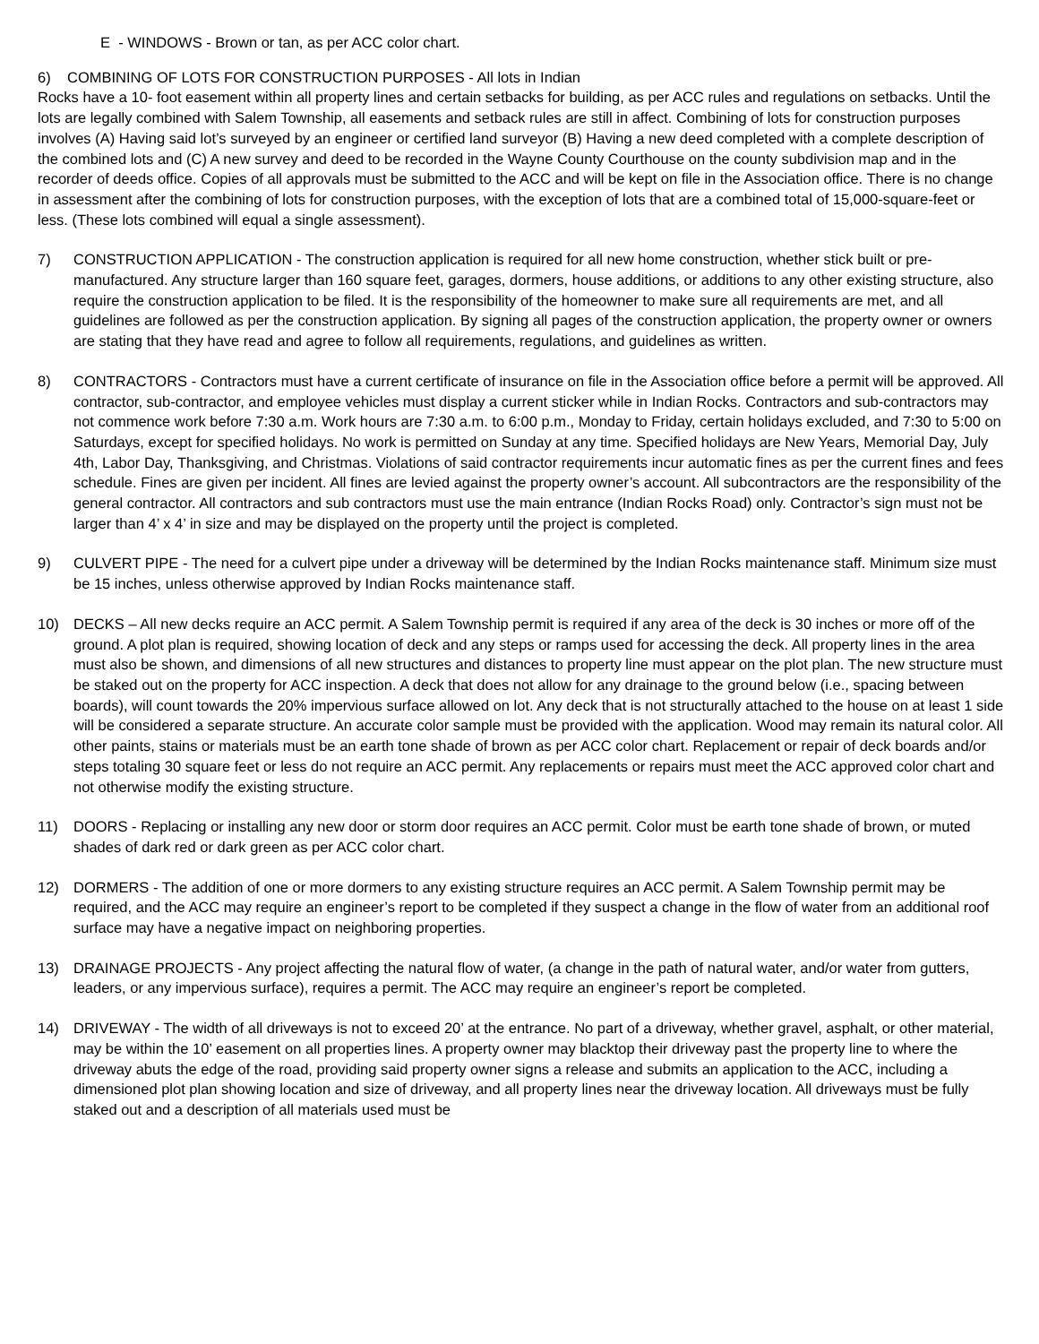E - WINDOWS - Brown or tan, as per ACC color chart.
6) COMBINING OF LOTS FOR CONSTRUCTION PURPOSES - All lots in Indian
Rocks have a 10- foot easement within all property lines and certain setbacks for building, as per ACC rules and regulations on setbacks. Until the lots are legally combined with Salem Township, all easements and setback rules are still in affect. Combining of lots for construction purposes involves (A) Having said lot’s surveyed by an engineer or certified land surveyor (B) Having a new deed completed with a complete description of the combined lots and (C) A new survey and deed to be recorded in the Wayne County Courthouse on the county subdivision map and in the recorder of deeds office. Copies of all approvals must be submitted to the ACC and will be kept on file in the Association office. There is no change in assessment after the combining of lots for construction purposes, with the exception of lots that are a combined total of 15,000-square-feet or less. (These lots combined will equal a single assessment).
7) CONSTRUCTION APPLICATION - The construction application is required for all new home construction, whether stick built or pre-manufactured. Any structure larger than 160 square feet, garages, dormers, house additions, or additions to any other existing structure, also require the construction application to be filed. It is the responsibility of the homeowner to make sure all requirements are met, and all guidelines are followed as per the construction application. By signing all pages of the construction application, the property owner or owners are stating that they have read and agree to follow all requirements, regulations, and guidelines as written.
8) CONTRACTORS - Contractors must have a current certificate of insurance on file in the Association office before a permit will be approved. All contractor, sub-contractor, and employee vehicles must display a current sticker while in Indian Rocks. Contractors and sub-contractors may not commence work before 7:30 a.m. Work hours are 7:30 a.m. to 6:00 p.m., Monday to Friday, certain holidays excluded, and 7:30 to 5:00 on Saturdays, except for specified holidays. No work is permitted on Sunday at any time. Specified holidays are New Years, Memorial Day, July 4th, Labor Day, Thanksgiving, and Christmas. Violations of said contractor requirements incur automatic fines as per the current fines and fees schedule. Fines are given per incident. All fines are levied against the property owner’s account. All subcontractors are the responsibility of the general contractor. All contractors and sub contractors must use the main entrance (Indian Rocks Road) only. Contractor’s sign must not be larger than 4’ x 4’ in size and may be displayed on the property until the project is completed.
9) CULVERT PIPE - The need for a culvert pipe under a driveway will be determined by the Indian Rocks maintenance staff. Minimum size must be 15 inches, unless otherwise approved by Indian Rocks maintenance staff.
10) DECKS – All new decks require an ACC permit. A Salem Township permit is required if any area of the deck is 30 inches or more off of the ground. A plot plan is required, showing location of deck and any steps or ramps used for accessing the deck. All property lines in the area must also be shown, and dimensions of all new structures and distances to property line must appear on the plot plan. The new structure must be staked out on the property for ACC inspection. A deck that does not allow for any drainage to the ground below (i.e., spacing between boards), will count towards the 20% impervious surface allowed on lot. Any deck that is not structurally attached to the house on at least 1 side will be considered a separate structure. An accurate color sample must be provided with the application. Wood may remain its natural color. All other paints, stains or materials must be an earth tone shade of brown as per ACC color chart. Replacement or repair of deck boards and/or steps totaling 30 square feet or less do not require an ACC permit. Any replacements or repairs must meet the ACC approved color chart and not otherwise modify the existing structure.
11) DOORS - Replacing or installing any new door or storm door requires an ACC permit. Color must be earth tone shade of brown, or muted shades of dark red or dark green as per ACC color chart.
12) DORMERS - The addition of one or more dormers to any existing structure requires an ACC permit. A Salem Township permit may be required, and the ACC may require an engineer’s report to be completed if they suspect a change in the flow of water from an additional roof surface may have a negative impact on neighboring properties.
13) DRAINAGE PROJECTS - Any project affecting the natural flow of water, (a change in the path of natural water, and/or water from gutters, leaders, or any impervious surface), requires a permit. The ACC may require an engineer’s report be completed.
14) DRIVEWAY - The width of all driveways is not to exceed 20’ at the entrance. No part of a driveway, whether gravel, asphalt, or other material, may be within the 10’ easement on all properties lines. A property owner may blacktop their driveway past the property line to where the driveway abuts the edge of the road, providing said property owner signs a release and submits an application to the ACC, including a dimensioned plot plan showing location and size of driveway, and all property lines near the driveway location. All driveways must be fully staked out and a description of all materials used must be